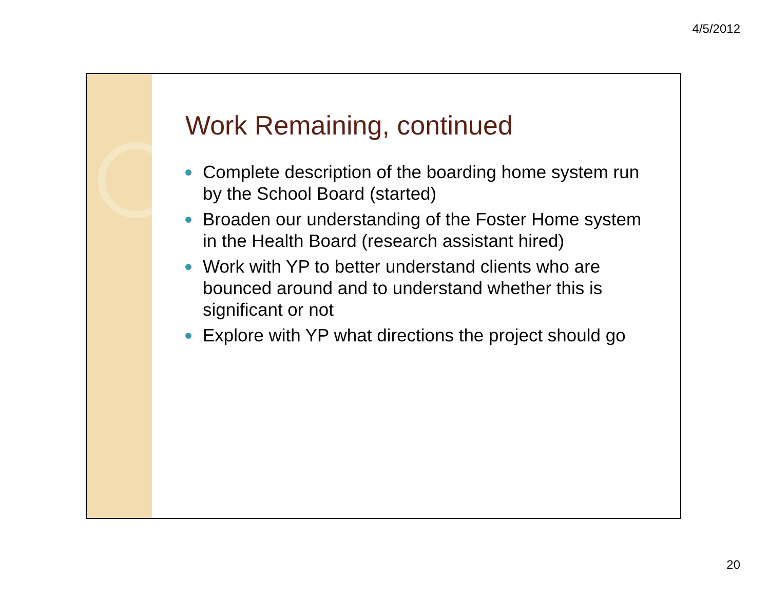4/5/2012
Work Remaining, continued
Complete description of the boarding home system run by the School Board (started)
Broaden our understanding of the Foster Home system in the Health Board (research assistant hired)
Work with YP to better understand clients who are bounced around and to understand whether this is significant or not
Explore with YP what directions the project should go
20